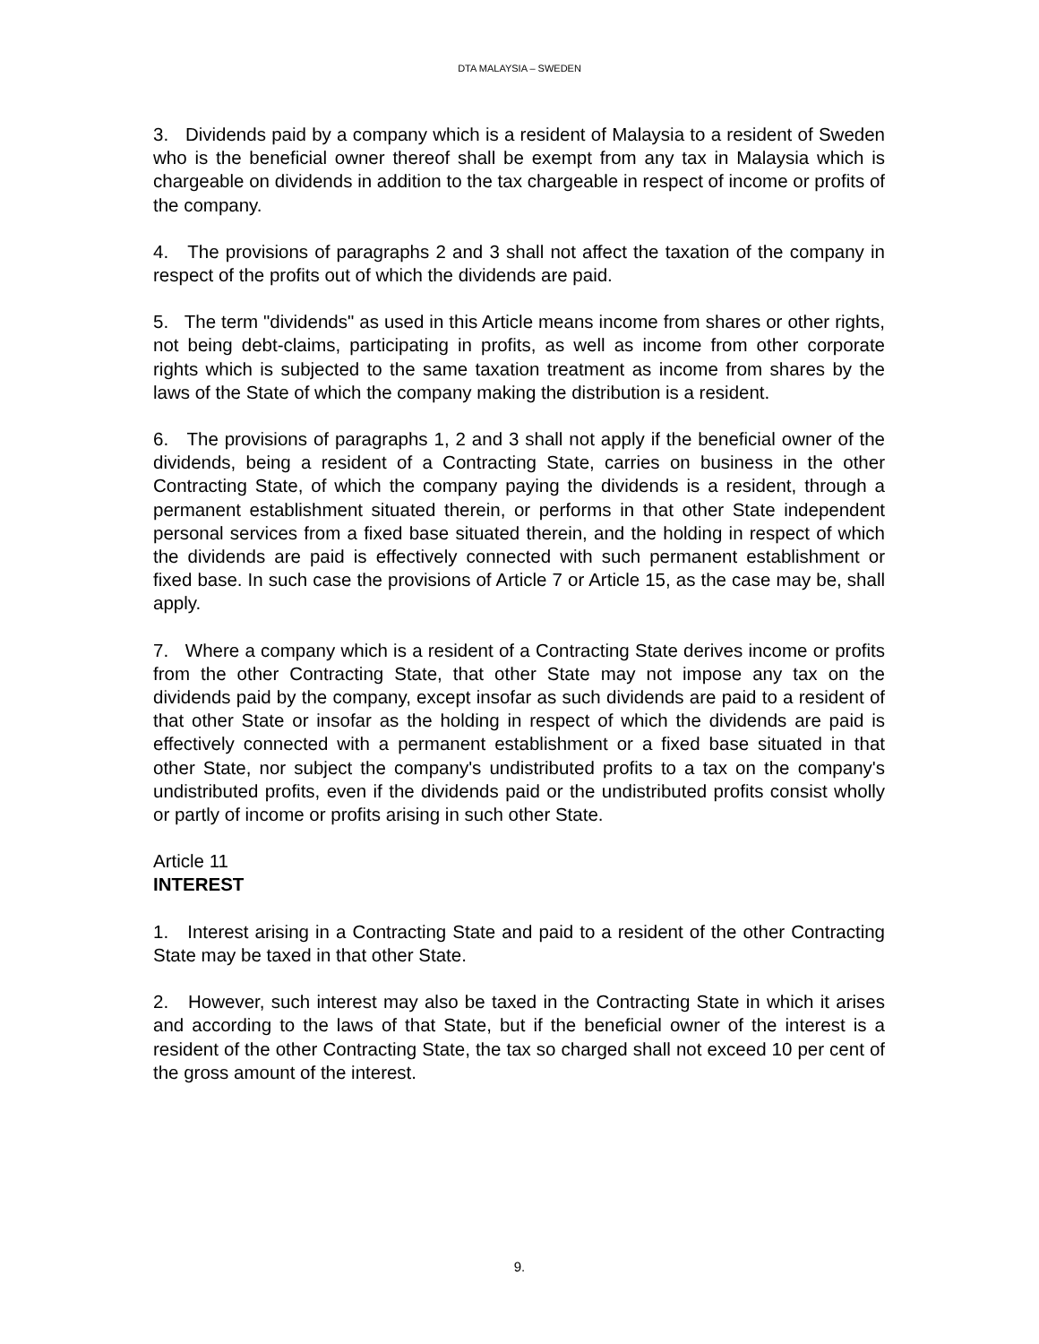DTA MALAYSIA – SWEDEN
3. Dividends paid by a company which is a resident of Malaysia to a resident of Sweden who is the beneficial owner thereof shall be exempt from any tax in Malaysia which is chargeable on dividends in addition to the tax chargeable in respect of income or profits of the company.
4. The provisions of paragraphs 2 and 3 shall not affect the taxation of the company in respect of the profits out of which the dividends are paid.
5. The term "dividends" as used in this Article means income from shares or other rights, not being debt-claims, participating in profits, as well as income from other corporate rights which is subjected to the same taxation treatment as income from shares by the laws of the State of which the company making the distribution is a resident.
6. The provisions of paragraphs 1, 2 and 3 shall not apply if the beneficial owner of the dividends, being a resident of a Contracting State, carries on business in the other Contracting State, of which the company paying the dividends is a resident, through a permanent establishment situated therein, or performs in that other State independent personal services from a fixed base situated therein, and the holding in respect of which the dividends are paid is effectively connected with such permanent establishment or fixed base. In such case the provisions of Article 7 or Article 15, as the case may be, shall apply.
7. Where a company which is a resident of a Contracting State derives income or profits from the other Contracting State, that other State may not impose any tax on the dividends paid by the company, except insofar as such dividends are paid to a resident of that other State or insofar as the holding in respect of which the dividends are paid is effectively connected with a permanent establishment or a fixed base situated in that other State, nor subject the company's undistributed profits to a tax on the company's undistributed profits, even if the dividends paid or the undistributed profits consist wholly or partly of income or profits arising in such other State.
Article 11
INTEREST
1. Interest arising in a Contracting State and paid to a resident of the other Contracting State may be taxed in that other State.
2. However, such interest may also be taxed in the Contracting State in which it arises and according to the laws of that State, but if the beneficial owner of the interest is a resident of the other Contracting State, the tax so charged shall not exceed 10 per cent of the gross amount of the interest.
9.